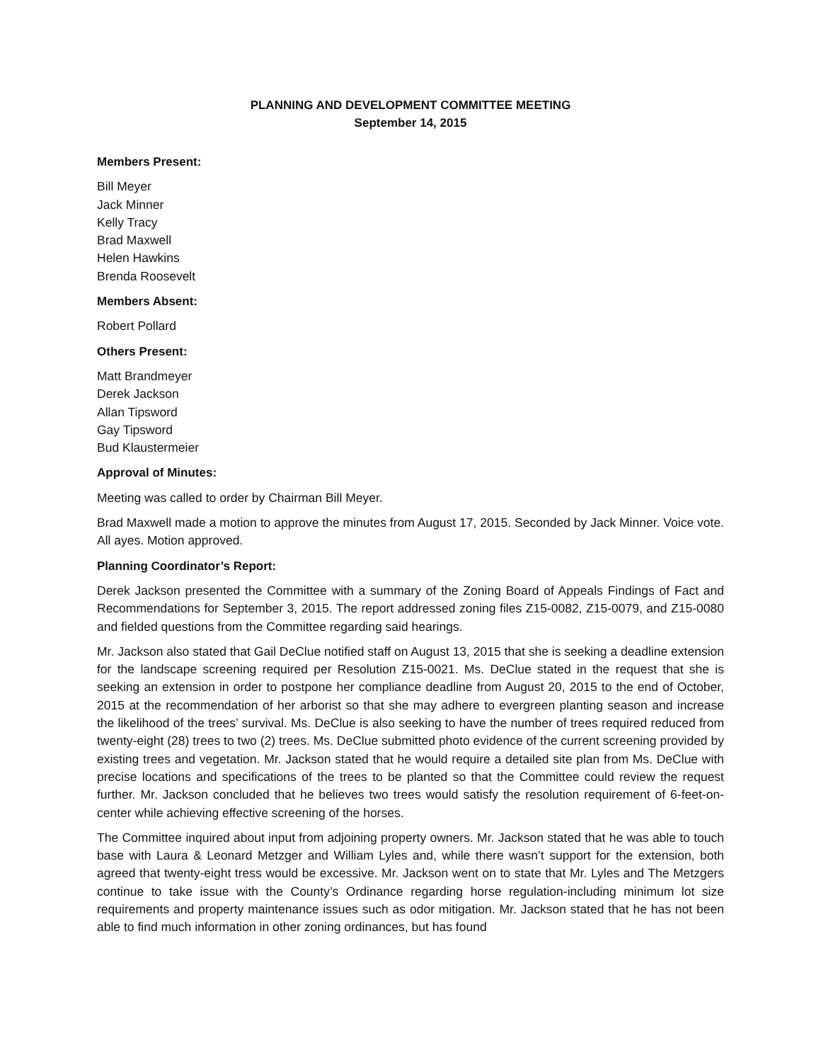PLANNING AND DEVELOPMENT COMMITTEE MEETING
September 14, 2015
Members Present:
Bill Meyer
Jack Minner
Kelly Tracy
Brad Maxwell
Helen Hawkins
Brenda Roosevelt
Members Absent:
Robert Pollard
Others Present:
Matt Brandmeyer
Derek Jackson
Allan Tipsword
Gay Tipsword
Bud Klaustermeier
Approval of Minutes:
Meeting was called to order by Chairman Bill Meyer.
Brad Maxwell made a motion to approve the minutes from August 17, 2015. Seconded by Jack Minner. Voice vote. All ayes. Motion approved.
Planning Coordinator’s Report:
Derek Jackson presented the Committee with a summary of the Zoning Board of Appeals Findings of Fact and Recommendations for September 3, 2015. The report addressed zoning files Z15-0082, Z15-0079, and Z15-0080 and fielded questions from the Committee regarding said hearings.
Mr. Jackson also stated that Gail DeClue notified staff on August 13, 2015 that she is seeking a deadline extension for the landscape screening required per Resolution Z15-0021. Ms. DeClue stated in the request that she is seeking an extension in order to postpone her compliance deadline from August 20, 2015 to the end of October, 2015 at the recommendation of her arborist so that she may adhere to evergreen planting season and increase the likelihood of the trees’ survival. Ms. DeClue is also seeking to have the number of trees required reduced from twenty-eight (28) trees to two (2) trees. Ms. DeClue submitted photo evidence of the current screening provided by existing trees and vegetation. Mr. Jackson stated that he would require a detailed site plan from Ms. DeClue with precise locations and specifications of the trees to be planted so that the Committee could review the request further. Mr. Jackson concluded that he believes two trees would satisfy the resolution requirement of 6-feet-on-center while achieving effective screening of the horses.
The Committee inquired about input from adjoining property owners. Mr. Jackson stated that he was able to touch base with Laura & Leonard Metzger and William Lyles and, while there wasn’t support for the extension, both agreed that twenty-eight tress would be excessive. Mr. Jackson went on to state that Mr. Lyles and The Metzgers continue to take issue with the County’s Ordinance regarding horse regulation-including minimum lot size requirements and property maintenance issues such as odor mitigation. Mr. Jackson stated that he has not been able to find much information in other zoning ordinances, but has found